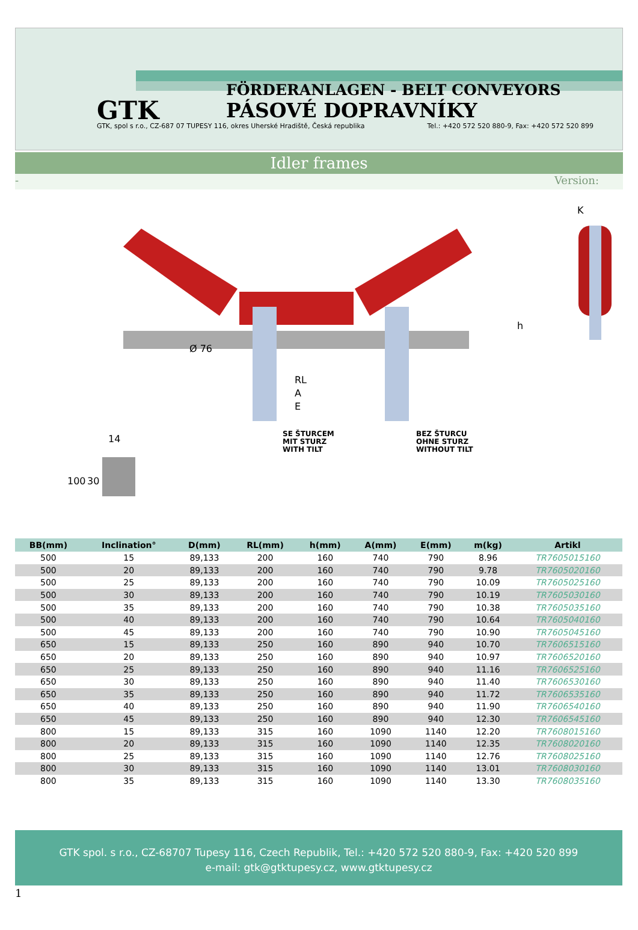FÖRDERANLAGEN - BELT CONVEYORS
PÁSOVÉ DOPRAVNÍKY
GTK
GTK, spol s r.o., CZ-687 07 TUPESY 116, okres Uherské Hradiště, Česká republika Tel.: +420 572 520 880-9, Fax: +420 572 520 899
Idler frames
- Version:
RL
A
E
h
K
14
100
30
Ø 76
SE ŠTURCEM
MIT STURZ
WITH TILT
BEZ ŠTURCU
OHNE STURZ
WITHOUT TILT
| BB(mm) | Inclination° | D(mm) | RL(mm) | h(mm) | A(mm) | E(mm) | m(kg) | Artikl |
| --- | --- | --- | --- | --- | --- | --- | --- | --- |
| 500 | 15 | 89,133 | 200 | 160 | 740 | 790 | 8.96 | TR7605015160 |
| 500 | 20 | 89,133 | 200 | 160 | 740 | 790 | 9.78 | TR7605020160 |
| 500 | 25 | 89,133 | 200 | 160 | 740 | 790 | 10.09 | TR7605025160 |
| 500 | 30 | 89,133 | 200 | 160 | 740 | 790 | 10.19 | TR7605030160 |
| 500 | 35 | 89,133 | 200 | 160 | 740 | 790 | 10.38 | TR7605035160 |
| 500 | 40 | 89,133 | 200 | 160 | 740 | 790 | 10.64 | TR7605040160 |
| 500 | 45 | 89,133 | 200 | 160 | 740 | 790 | 10.90 | TR7605045160 |
| 650 | 15 | 89,133 | 250 | 160 | 890 | 940 | 10.70 | TR7606515160 |
| 650 | 20 | 89,133 | 250 | 160 | 890 | 940 | 10.97 | TR7606520160 |
| 650 | 25 | 89,133 | 250 | 160 | 890 | 940 | 11.16 | TR7606525160 |
| 650 | 30 | 89,133 | 250 | 160 | 890 | 940 | 11.40 | TR7606530160 |
| 650 | 35 | 89,133 | 250 | 160 | 890 | 940 | 11.72 | TR7606535160 |
| 650 | 40 | 89,133 | 250 | 160 | 890 | 940 | 11.90 | TR7606540160 |
| 650 | 45 | 89,133 | 250 | 160 | 890 | 940 | 12.30 | TR7606545160 |
| 800 | 15 | 89,133 | 315 | 160 | 1090 | 1140 | 12.20 | TR7608015160 |
| 800 | 20 | 89,133 | 315 | 160 | 1090 | 1140 | 12.35 | TR7608020160 |
| 800 | 25 | 89,133 | 315 | 160 | 1090 | 1140 | 12.76 | TR7608025160 |
| 800 | 30 | 89,133 | 315 | 160 | 1090 | 1140 | 13.01 | TR7608030160 |
| 800 | 35 | 89,133 | 315 | 160 | 1090 | 1140 | 13.30 | TR7608035160 |
GTK spol. s r.o., CZ-68707 Tupesy 116, Czech Republik, Tel.: +420 572 520 880-9, Fax: +420 520 899
e-mail: gtk@gtktupesy.cz, www.gtktupesy.cz
1